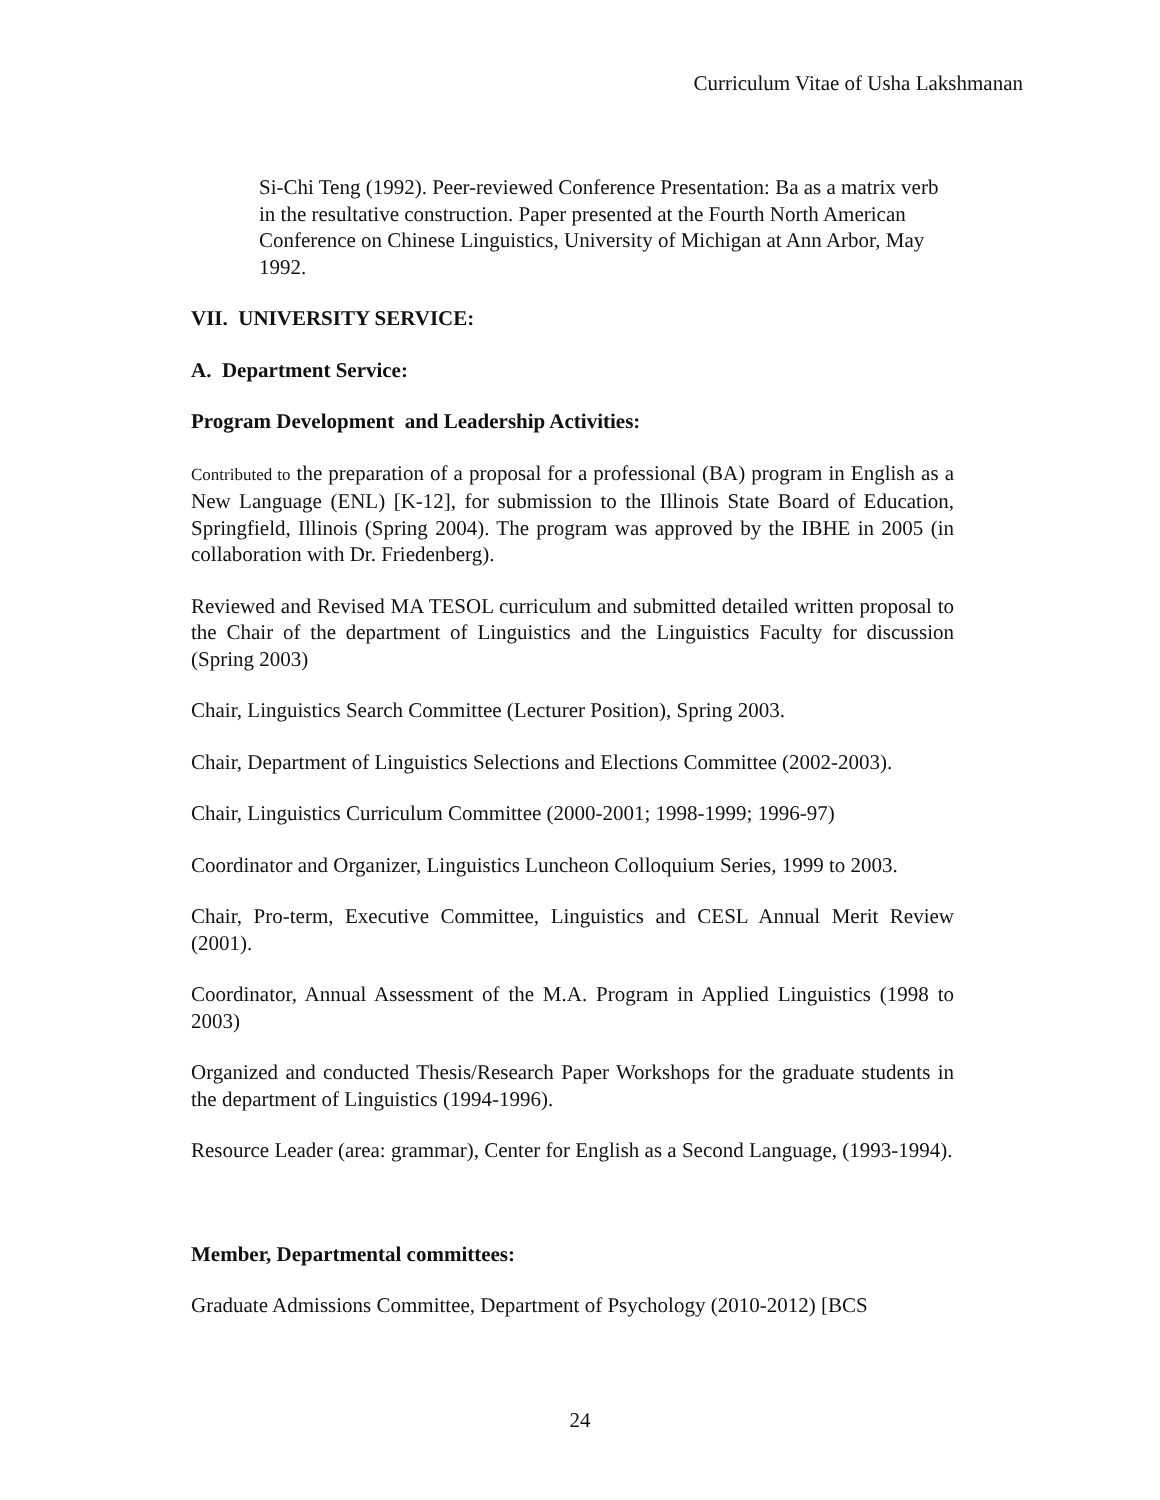Curriculum Vitae of Usha Lakshmanan
Si-Chi Teng (1992). Peer-reviewed Conference Presentation: Ba as a matrix verb in the resultative construction. Paper presented at the Fourth North American Conference on Chinese Linguistics, University of Michigan at Ann Arbor, May 1992.
VII. UNIVERSITY SERVICE:
A. Department Service:
Program Development and Leadership Activities:
Contributed to the preparation of a proposal for a professional (BA) program in English as a New Language (ENL) [K-12], for submission to the Illinois State Board of Education, Springfield, Illinois (Spring 2004). The program was approved by the IBHE in 2005 (in collaboration with Dr. Friedenberg).
Reviewed and Revised MA TESOL curriculum and submitted detailed written proposal to the Chair of the department of Linguistics and the Linguistics Faculty for discussion (Spring 2003)
Chair, Linguistics Search Committee (Lecturer Position), Spring 2003.
Chair, Department of Linguistics Selections and Elections Committee (2002-2003).
Chair, Linguistics Curriculum Committee (2000-2001; 1998-1999; 1996-97)
Coordinator and Organizer, Linguistics Luncheon Colloquium Series, 1999 to 2003.
Chair, Pro-term, Executive Committee, Linguistics and CESL Annual Merit Review (2001).
Coordinator, Annual Assessment of the M.A. Program in Applied Linguistics (1998 to 2003)
Organized and conducted Thesis/Research Paper Workshops for the graduate students in the department of Linguistics (1994-1996).
Resource Leader (area: grammar), Center for English as a Second Language, (1993-1994).
Member, Departmental committees:
Graduate Admissions Committee, Department of Psychology (2010-2012) [BCS
24